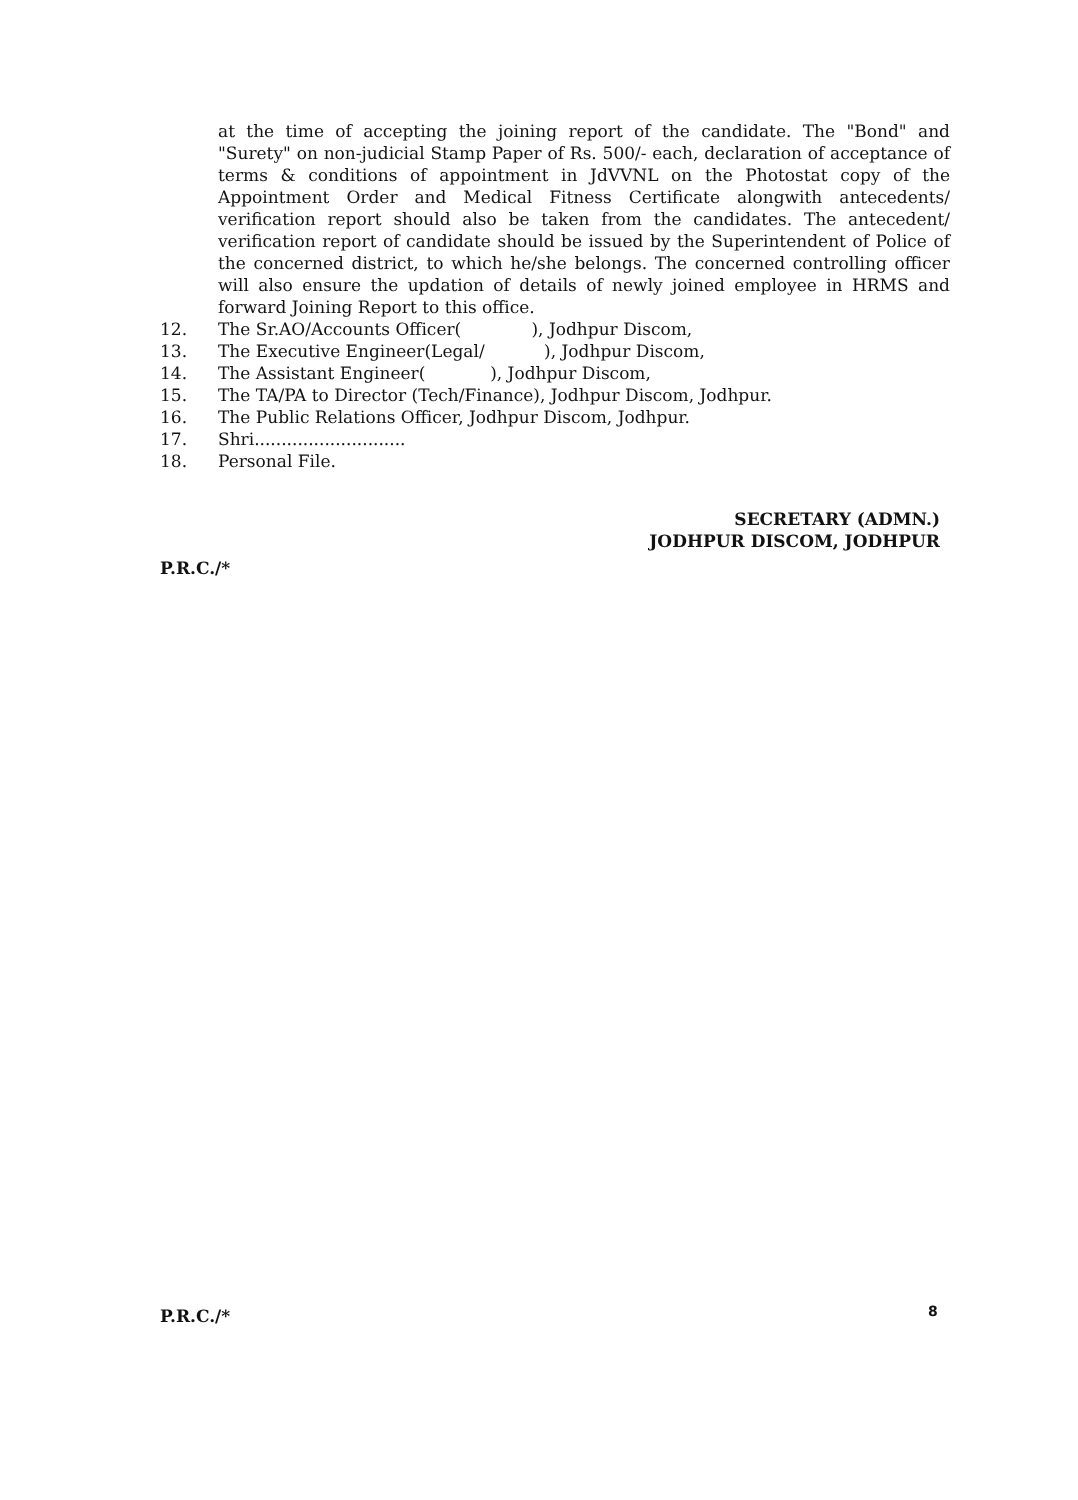at the time of accepting the joining report of the candidate. The "Bond" and "Surety" on non-judicial Stamp Paper of Rs. 500/- each, declaration of acceptance of terms & conditions of appointment in JdVVNL on the Photostat copy of the Appointment Order and Medical Fitness Certificate alongwith antecedents/ verification report should also be taken from the candidates. The antecedent/ verification report of candidate should be issued by the Superintendent of Police of the concerned district, to which he/she belongs. The concerned controlling officer will also ensure the updation of details of newly joined employee in HRMS and forward Joining Report to this office.
12. The Sr.AO/Accounts Officer( ), Jodhpur Discom,
13. The Executive Engineer(Legal/ ), Jodhpur Discom,
14. The Assistant Engineer( ), Jodhpur Discom,
15. The TA/PA to Director (Tech/Finance), Jodhpur Discom, Jodhpur.
16. The Public Relations Officer, Jodhpur Discom, Jodhpur.
17. Shri............................
18. Personal File.
SECRETARY (ADMN.)
JODHPUR DISCOM, JODHPUR
P.R.C./*
P.R.C./* 8